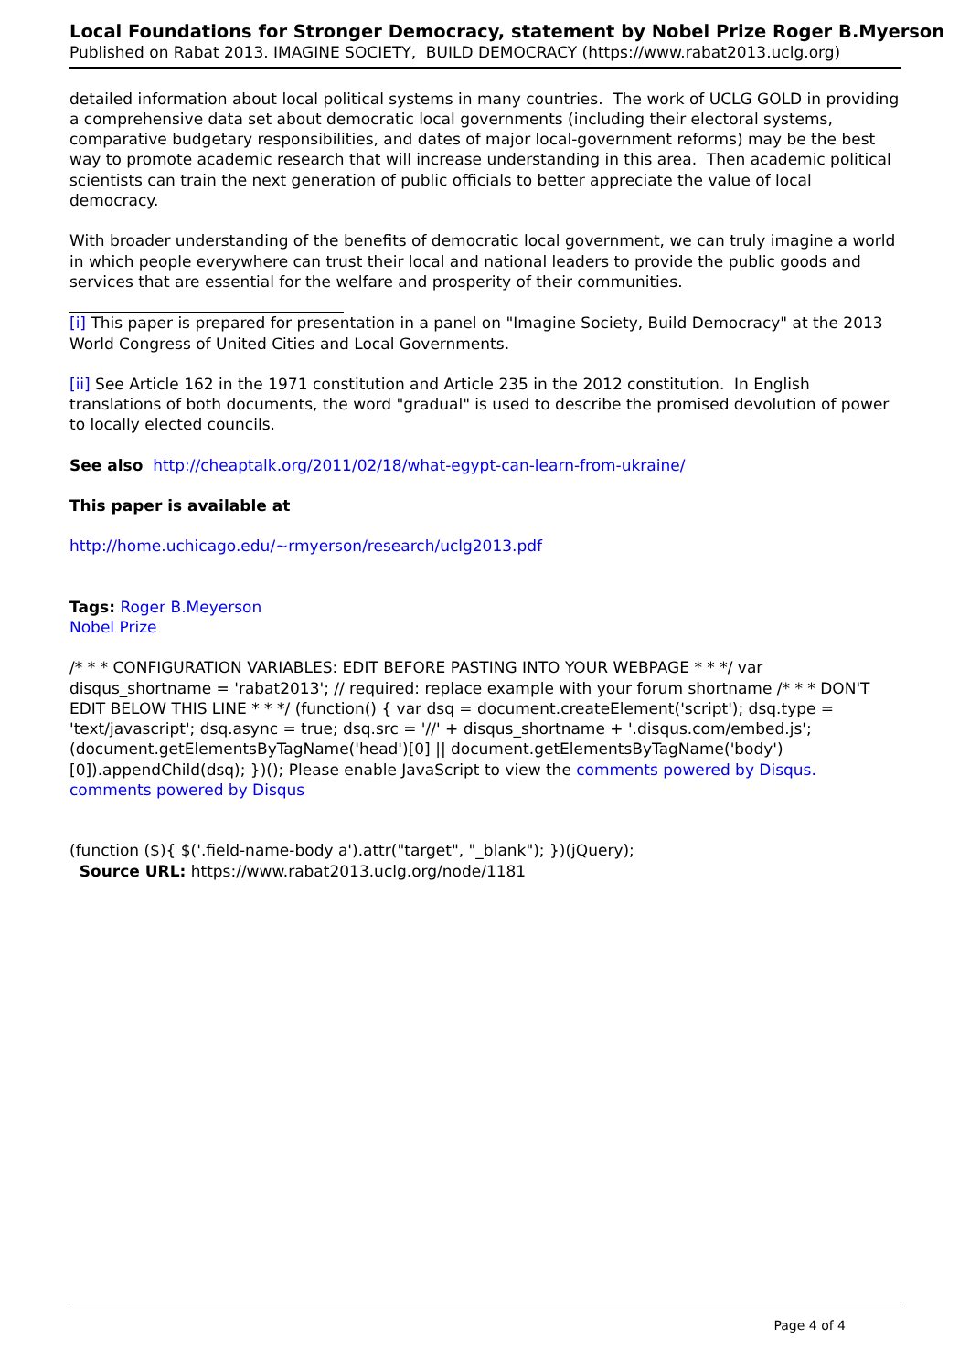Local Foundations for Stronger Democracy, statement by Nobel Prize Roger B.Myerson
Published on Rabat 2013. IMAGINE SOCIETY, BUILD DEMOCRACY (https://www.rabat2013.uclg.org)
detailed information about local political systems in many countries. The work of UCLG GOLD in providing a comprehensive data set about democratic local governments (including their electoral systems, comparative budgetary responsibilities, and dates of major local-government reforms) may be the best way to promote academic research that will increase understanding in this area. Then academic political scientists can train the next generation of public officials to better appreciate the value of local democracy.
With broader understanding of the benefits of democratic local government, we can truly imagine a world in which people everywhere can trust their local and national leaders to provide the public goods and services that are essential for the welfare and prosperity of their communities.
[i] This paper is prepared for presentation in a panel on "Imagine Society, Build Democracy" at the 2013 World Congress of United Cities and Local Governments.
[ii] See Article 162 in the 1971 constitution and Article 235 in the 2012 constitution. In English translations of both documents, the word "gradual" is used to describe the promised devolution of power to locally elected councils.
See also http://cheaptalk.org/2011/02/18/what-egypt-can-learn-from-ukraine/
This paper is available at
http://home.uchicago.edu/~rmyerson/research/uclg2013.pdf
Tags: Roger B.Meyerson
Nobel Prize
/* * * CONFIGURATION VARIABLES: EDIT BEFORE PASTING INTO YOUR WEBPAGE * * */ var disqus_shortname = 'rabat2013'; // required: replace example with your forum shortname /* * * DON'T EDIT BELOW THIS LINE * * */ (function() { var dsq = document.createElement('script'); dsq.type = 'text/javascript'; dsq.async = true; dsq.src = '//' + disqus_shortname + '.disqus.com/embed.js'; (document.getElementsByTagName('head')[0] || document.getElementsByTagName('body')[0]).appendChild(dsq); })(); Please enable JavaScript to view the comments powered by Disqus. comments powered by Disqus
(function ($){ $('.field-name-body a').attr("target", "_blank"); })(jQuery);
Source URL: https://www.rabat2013.uclg.org/node/1181
Page 4 of 4